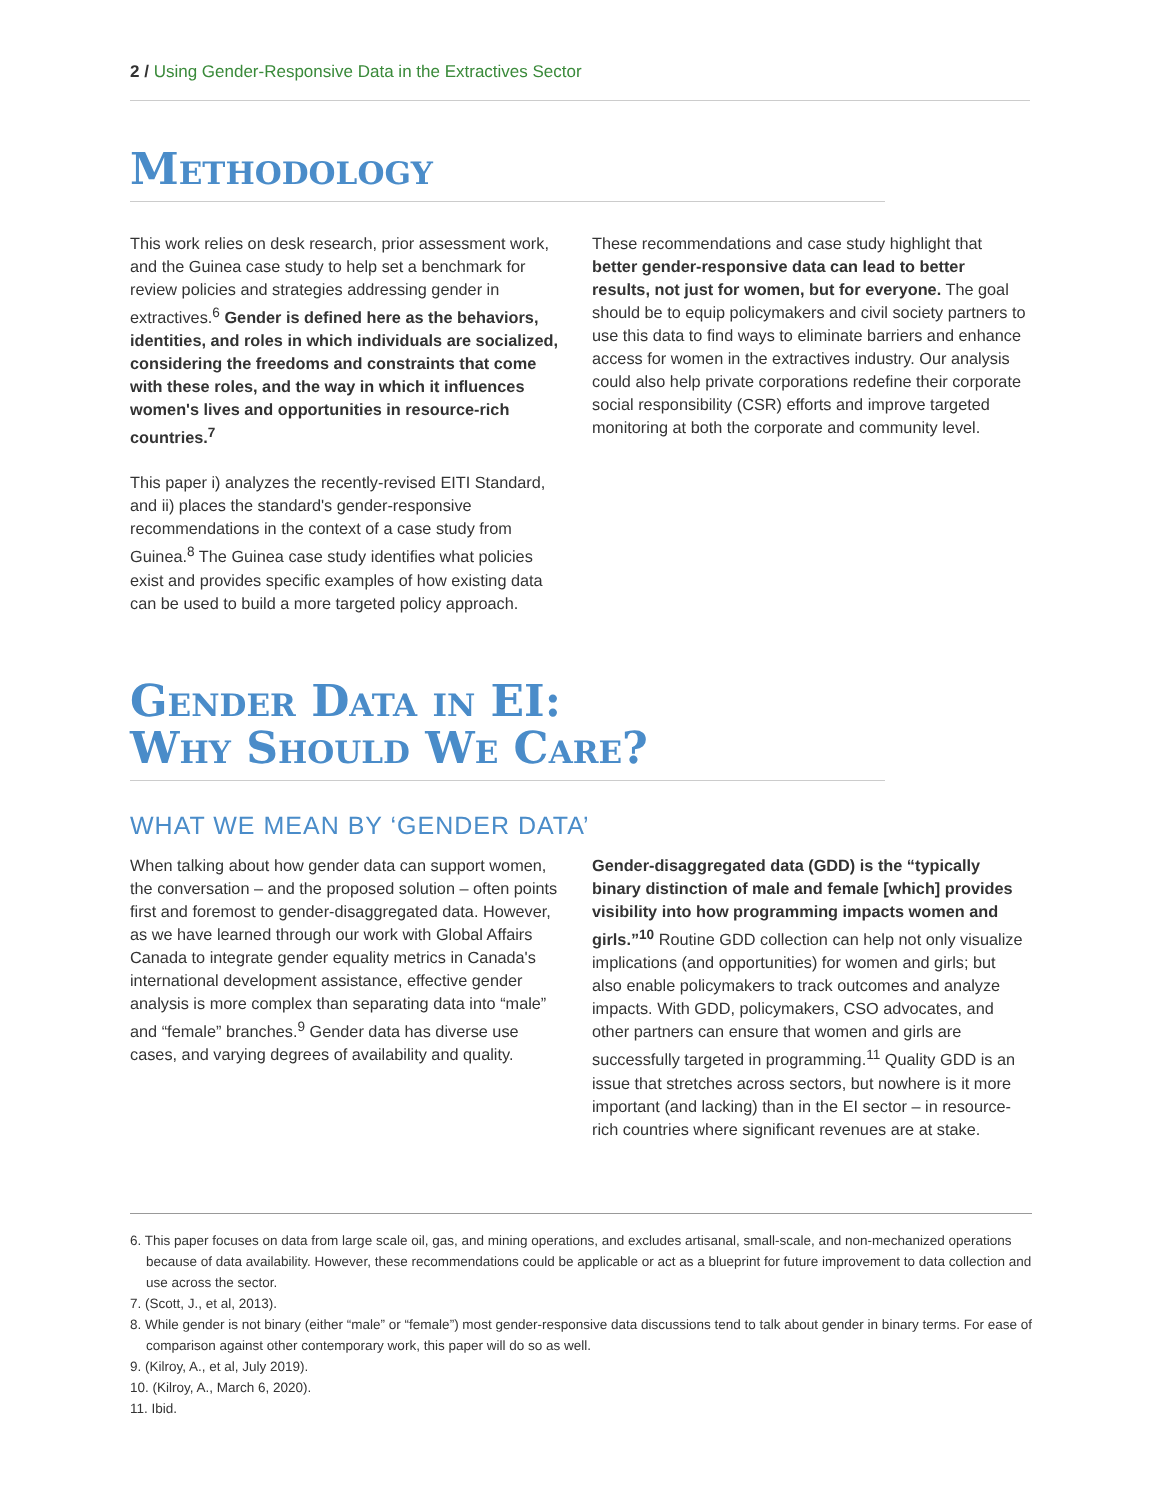2 / Using Gender-Responsive Data in the Extractives Sector
Methodology
This work relies on desk research, prior assessment work, and the Guinea case study to help set a benchmark for review policies and strategies addressing gender in extractives.<sup>6</sup> Gender is defined here as the behaviors, identities, and roles in which individuals are socialized, considering the freedoms and constraints that come with these roles, and the way in which it influences women's lives and opportunities in resource-rich countries.<sup>7</sup>
This paper i) analyzes the recently-revised EITI Standard, and ii) places the standard's gender-responsive recommendations in the context of a case study from Guinea.<sup>8</sup> The Guinea case study identifies what policies exist and provides specific examples of how existing data can be used to build a more targeted policy approach.
These recommendations and case study highlight that better gender-responsive data can lead to better results, not just for women, but for everyone. The goal should be to equip policymakers and civil society partners to use this data to find ways to eliminate barriers and enhance access for women in the extractives industry. Our analysis could also help private corporations redefine their corporate social responsibility (CSR) efforts and improve targeted monitoring at both the corporate and community level.
Gender Data in EI:
Why Should We Care?
WHAT WE MEAN BY ‘GENDER DATA’
When talking about how gender data can support women, the conversation – and the proposed solution – often points first and foremost to gender-disaggregated data. However, as we have learned through our work with Global Affairs Canada to integrate gender equality metrics in Canada's international development assistance, effective gender analysis is more complex than separating data into “male” and “female” branches.<sup>9</sup> Gender data has diverse use cases, and varying degrees of availability and quality.
Gender-disaggregated data (GDD) is the “typically binary distinction of male and female [which] provides visibility into how programming impacts women and girls.”<sup>10</sup> Routine GDD collection can help not only visualize implications (and opportunities) for women and girls; but also enable policymakers to track outcomes and analyze impacts. With GDD, policymakers, CSO advocates, and other partners can ensure that women and girls are successfully targeted in programming.<sup>11</sup> Quality GDD is an issue that stretches across sectors, but nowhere is it more important (and lacking) than in the EI sector – in resource-rich countries where significant revenues are at stake.
6. This paper focuses on data from large scale oil, gas, and mining operations, and excludes artisanal, small-scale, and non-mechanized operations because of data availability. However, these recommendations could be applicable or act as a blueprint for future improvement to data collection and use across the sector.
7. (Scott, J., et al, 2013).
8. While gender is not binary (either “male” or “female”) most gender-responsive data discussions tend to talk about gender in binary terms. For ease of comparison against other contemporary work, this paper will do so as well.
9. (Kilroy, A., et al, July 2019).
10. (Kilroy, A., March 6, 2020).
11. Ibid.